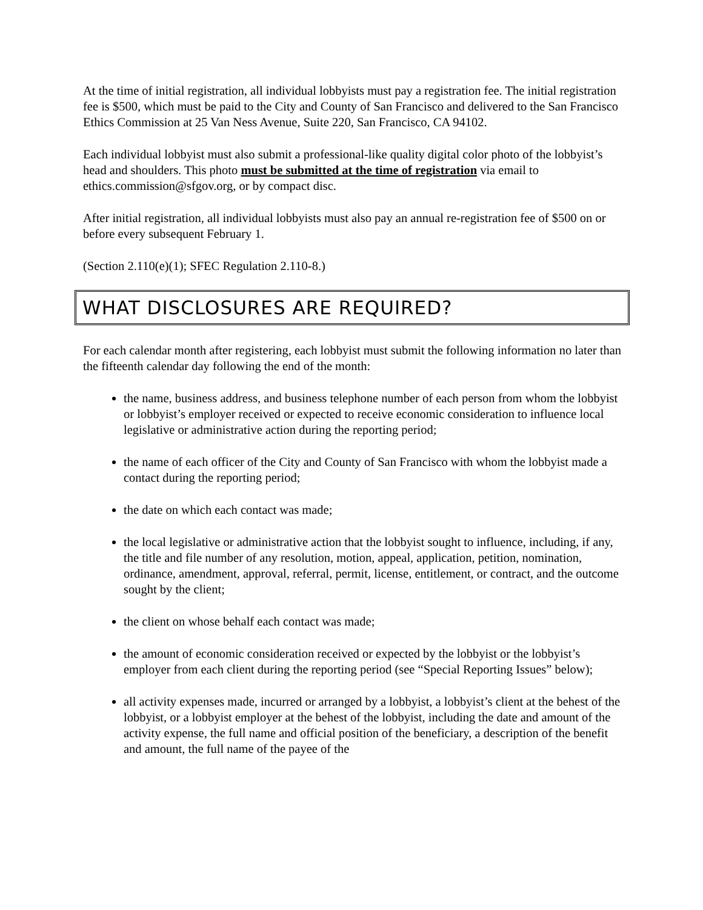At the time of initial registration, all individual lobbyists must pay a registration fee. The initial registration fee is $500, which must be paid to the City and County of San Francisco and delivered to the San Francisco Ethics Commission at 25 Van Ness Avenue, Suite 220, San Francisco, CA 94102.
Each individual lobbyist must also submit a professional-like quality digital color photo of the lobbyist’s head and shoulders. This photo must be submitted at the time of registration via email to ethics.commission@sfgov.org, or by compact disc.
After initial registration, all individual lobbyists must also pay an annual re-registration fee of $500 on or before every subsequent February 1.
(Section 2.110(e)(1); SFEC Regulation 2.110-8.)
WHAT DISCLOSURES ARE REQUIRED?
For each calendar month after registering, each lobbyist must submit the following information no later than the fifteenth calendar day following the end of the month:
the name, business address, and business telephone number of each person from whom the lobbyist or lobbyist’s employer received or expected to receive economic consideration to influence local legislative or administrative action during the reporting period;
the name of each officer of the City and County of San Francisco with whom the lobbyist made a contact during the reporting period;
the date on which each contact was made;
the local legislative or administrative action that the lobbyist sought to influence, including, if any, the title and file number of any resolution, motion, appeal, application, petition, nomination, ordinance, amendment, approval, referral, permit, license, entitlement, or contract, and the outcome sought by the client;
the client on whose behalf each contact was made;
the amount of economic consideration received or expected by the lobbyist or the lobbyist’s employer from each client during the reporting period (see “Special Reporting Issues” below);
all activity expenses made, incurred or arranged by a lobbyist, a lobbyist’s client at the behest of the lobbyist, or a lobbyist employer at the behest of the lobbyist, including the date and amount of the activity expense, the full name and official position of the beneficiary, a description of the benefit and amount, the full name of the payee of the